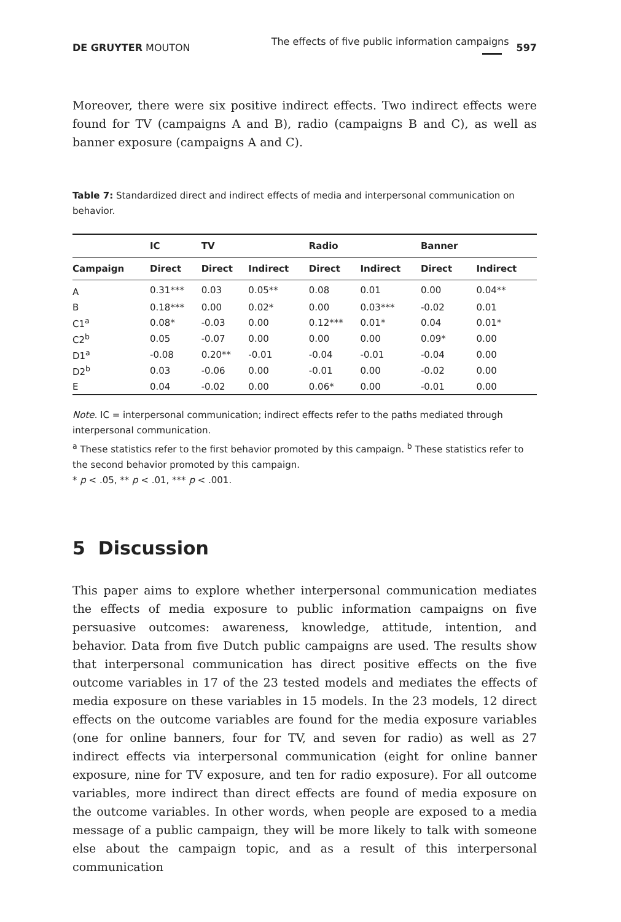DE GRUYTER MOUTON The effects of five public information campaigns 597
Moreover, there were six positive indirect effects. Two indirect effects were found for TV (campaigns A and B), radio (campaigns B and C), as well as banner exposure (campaigns A and C).
Table 7: Standardized direct and indirect effects of media and interpersonal communication on behavior.
| | IC | TV | | Radio | | Banner | |
| --- | --- | --- | --- | --- | --- | --- | --- |
| Campaign | Direct | Direct | Indirect | Direct | Indirect | Direct | Indirect |
| A | 0.31*** | 0.03 | 0.05** | 0.08 | 0.01 | 0.00 | 0.04** |
| B | 0.18*** | 0.00 | 0.02* | 0.00 | 0.03*** | -0.02 | 0.01 |
| C1<sup>a</sup> | 0.08* | -0.03 | 0.00 | 0.12*** | 0.01* | 0.04 | 0.01* |
| C2<sup>b</sup> | 0.05 | -0.07 | 0.00 | 0.00 | 0.00 | 0.09* | 0.00 |
| D1<sup>a</sup> | -0.08 | 0.20** | -0.01 | -0.04 | -0.01 | -0.04 | 0.00 |
| D2<sup>b</sup> | 0.03 | -0.06 | 0.00 | -0.01 | 0.00 | -0.02 | 0.00 |
| E | 0.04 | -0.02 | 0.00 | 0.06* | 0.00 | -0.01 | 0.00 |
Note. IC = interpersonal communication; indirect effects refer to the paths mediated through interpersonal communication.
<sup>a</sup> These statistics refer to the first behavior promoted by this campaign. <sup>b</sup> These statistics refer to the second behavior promoted by this campaign.
* p < .05, ** p < .01, *** p < .001.
5 Discussion
This paper aims to explore whether interpersonal communication mediates the effects of media exposure to public information campaigns on five persuasive outcomes: awareness, knowledge, attitude, intention, and behavior. Data from five Dutch public campaigns are used. The results show that interpersonal communication has direct positive effects on the five outcome variables in 17 of the 23 tested models and mediates the effects of media exposure on these variables in 15 models. In the 23 models, 12 direct effects on the outcome variables are found for the media exposure variables (one for online banners, four for TV, and seven for radio) as well as 27 indirect effects via interpersonal communication (eight for online banner exposure, nine for TV exposure, and ten for radio exposure). For all outcome variables, more indirect than direct effects are found of media exposure on the outcome variables. In other words, when people are exposed to a media message of a public campaign, they will be more likely to talk with someone else about the campaign topic, and as a result of this interpersonal communication